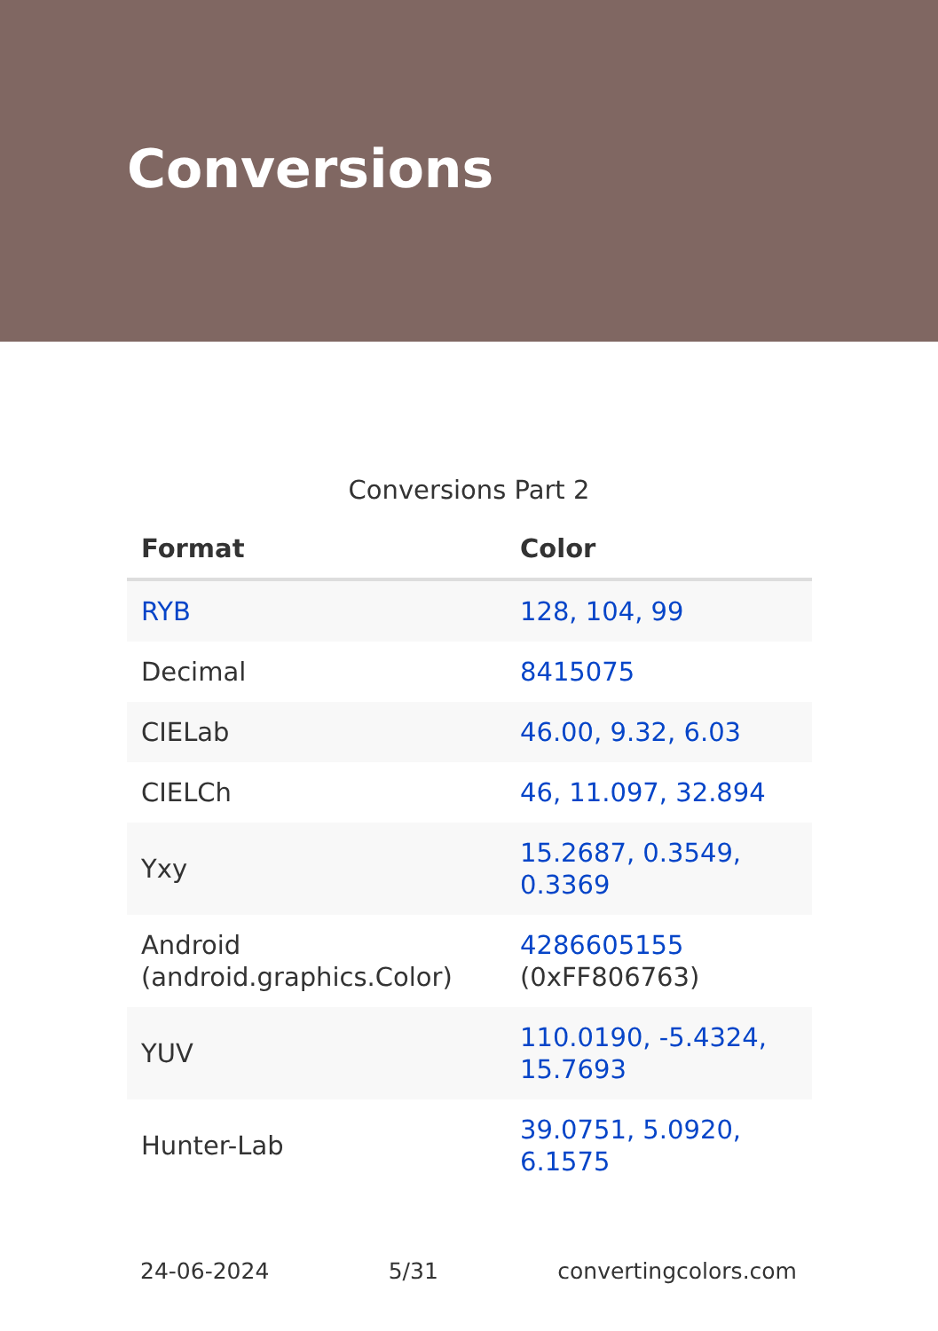Conversions
Conversions Part 2
| Format | Color |
| --- | --- |
| RYB | 128, 104, 99 |
| Decimal | 8415075 |
| CIELab | 46.00, 9.32, 6.03 |
| CIELCh | 46, 11.097, 32.894 |
| Yxy | 15.2687, 0.3549, 0.3369 |
| Android (android.graphics.Color) | 4286605155 (0xFF806763) |
| YUV | 110.0190, -5.4324, 15.7693 |
| Hunter-Lab | 39.0751, 5.0920, 6.1575 |
24-06-2024 5/31 convertingcolors.com